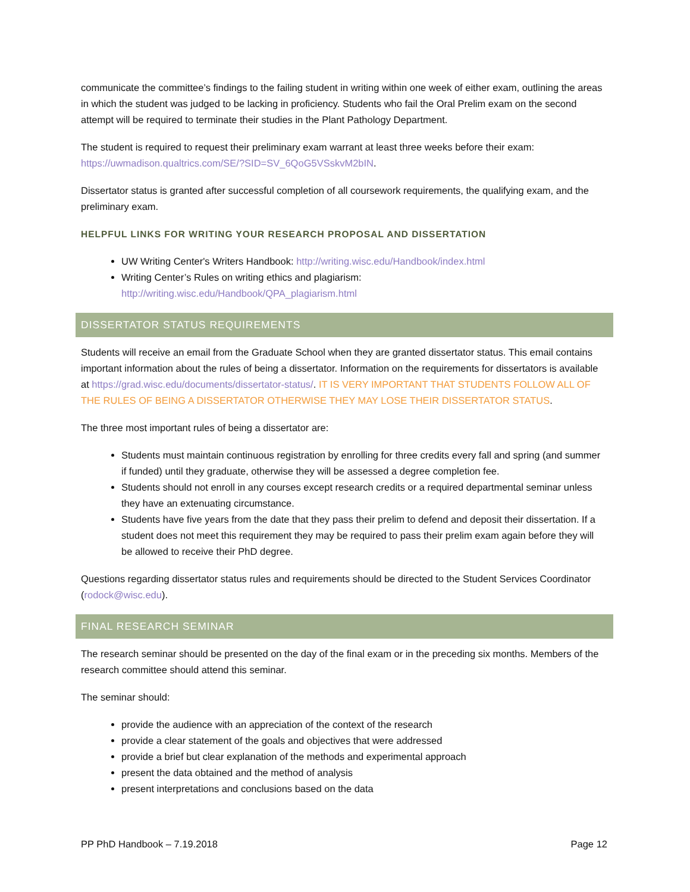communicate the committee’s findings to the failing student in writing within one week of either exam, outlining the areas in which the student was judged to be lacking in proficiency. Students who fail the Oral Prelim exam on the second attempt will be required to terminate their studies in the Plant Pathology Department.
The student is required to request their preliminary exam warrant at least three weeks before their exam: https://uwmadison.qualtrics.com/SE/?SID=SV_6QoG5VSskvM2bIN.
Dissertator status is granted after successful completion of all coursework requirements, the qualifying exam, and the preliminary exam.
HELPFUL LINKS FOR WRITING YOUR RESEARCH PROPOSAL AND DISSERTATION
UW Writing Center's Writers Handbook: http://writing.wisc.edu/Handbook/index.html
Writing Center’s Rules on writing ethics and plagiarism:
http://writing.wisc.edu/Handbook/QPA_plagiarism.html
DISSERTATOR STATUS REQUIREMENTS
Students will receive an email from the Graduate School when they are granted dissertator status. This email contains important information about the rules of being a dissertator. Information on the requirements for dissertators is available at https://grad.wisc.edu/documents/dissertator-status/. IT IS VERY IMPORTANT THAT STUDENTS FOLLOW ALL OF THE RULES OF BEING A DISSERTATOR OTHERWISE THEY MAY LOSE THEIR DISSERTATOR STATUS.
The three most important rules of being a dissertator are:
Students must maintain continuous registration by enrolling for three credits every fall and spring (and summer if funded) until they graduate, otherwise they will be assessed a degree completion fee.
Students should not enroll in any courses except research credits or a required departmental seminar unless they have an extenuating circumstance.
Students have five years from the date that they pass their prelim to defend and deposit their dissertation. If a student does not meet this requirement they may be required to pass their prelim exam again before they will be allowed to receive their PhD degree.
Questions regarding dissertator status rules and requirements should be directed to the Student Services Coordinator (rodock@wisc.edu).
FINAL RESEARCH SEMINAR
The research seminar should be presented on the day of the final exam or in the preceding six months. Members of the research committee should attend this seminar.
The seminar should:
provide the audience with an appreciation of the context of the research
provide a clear statement of the goals and objectives that were addressed
provide a brief but clear explanation of the methods and experimental approach
present the data obtained and the method of analysis
present interpretations and conclusions based on the data
PP PhD Handbook – 7.19.2018 Page 12